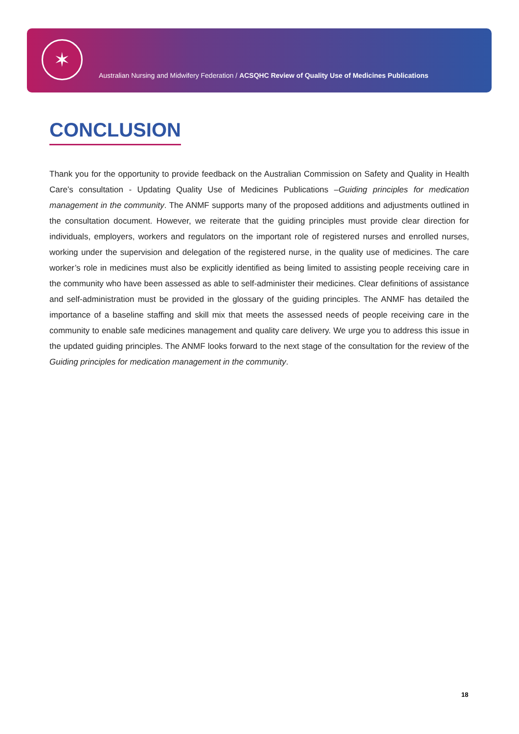✶
Australian Nursing and Midwifery Federation / ACSQHC Review of Quality Use of Medicines Publications
CONCLUSION
Thank you for the opportunity to provide feedback on the Australian Commission on Safety and Quality in Health Care’s consultation - Updating Quality Use of Medicines Publications –Guiding principles for medication management in the community. The ANMF supports many of the proposed additions and adjustments outlined in the consultation document. However, we reiterate that the guiding principles must provide clear direction for individuals, employers, workers and regulators on the important role of registered nurses and enrolled nurses, working under the supervision and delegation of the registered nurse, in the quality use of medicines. The care worker’s role in medicines must also be explicitly identified as being limited to assisting people receiving care in the community who have been assessed as able to self-administer their medicines. Clear definitions of assistance and self-administration must be provided in the glossary of the guiding principles. The ANMF has detailed the importance of a baseline staffing and skill mix that meets the assessed needs of people receiving care in the community to enable safe medicines management and quality care delivery. We urge you to address this issue in the updated guiding principles. The ANMF looks forward to the next stage of the consultation for the review of the Guiding principles for medication management in the community.
18